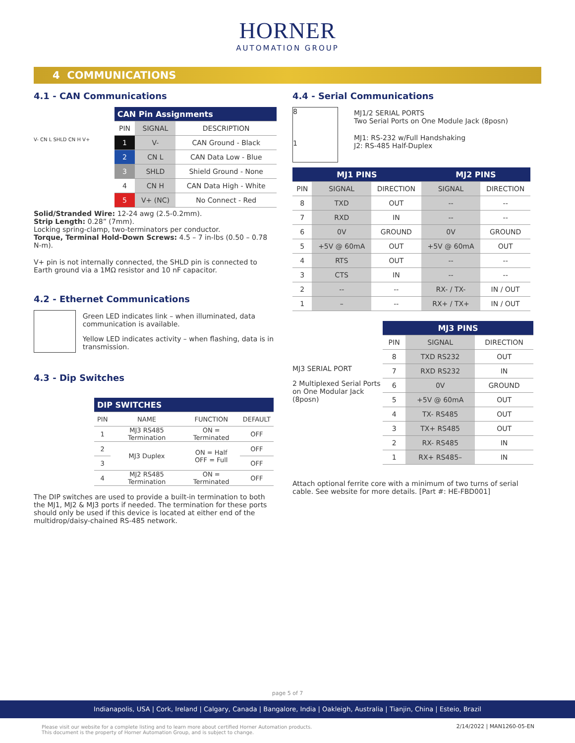HORNER
AUTOMATION GROUP
4 COMMUNICATIONS
4.1 - CAN Communications
V- CN L SHLD CN H V+
| CAN Pin Assignments | | |
| --- | --- | --- |
| PIN | SIGNAL | DESCRIPTION |
| 1 | V- | CAN Ground - Black |
| 2 | CN L | CAN Data Low - Blue |
| 3 | SHLD | Shield Ground - None |
| 4 | CN H | CAN Data High - White |
| 5 | V+ (NC) | No Connect - Red |
Solid/Stranded Wire: 12-24 awg (2.5-0.2mm).
Strip Length: 0.28” (7mm).
Locking spring-clamp, two-terminators per conductor.
Torque, Terminal Hold-Down Screws: 4.5 – 7 in-lbs (0.50 – 0.78 N-m).
V+ pin is not internally connected, the SHLD pin is connected to Earth ground via a 1MΩ resistor and 10 nF capacitor.
4.2 - Ethernet Communications
Green LED indicates link – when illuminated, data communication is available.
Yellow LED indicates activity – when flashing, data is in transmission.
4.3 - Dip Switches
| DIP SWITCHES | | | |
| --- | --- | --- | --- |
| PIN | NAME | FUNCTION | DEFAULT |
| 1 | MJ3 RS485 Termination | ON = Terminated | OFF |
| 2 | MJ3 Duplex | ON = Half OFF = Full | OFF |
| 3 | | | OFF |
| 4 | MJ2 RS485 Termination | ON = Terminated | OFF |
The DIP switches are used to provide a built-in termination to both the MJ1, MJ2 & MJ3 ports if needed. The termination for these ports should only be used if this device is located at either end of the multidrop/daisy-chained RS-485 network.
4.4 - Serial Communications
8
1
MJ1/2 SERIAL PORTS
Two Serial Ports on One Module Jack (8posn)
MJ1: RS-232 w/Full Handshaking
J2: RS-485 Half-Duplex
| MJ1 PINS | | | MJ2 PINS | |
| --- | --- | --- | --- | --- |
| PIN | SIGNAL | DIRECTION | SIGNAL | DIRECTION |
| 8 | TXD | OUT | -- | -- |
| 7 | RXD | IN | -- | -- |
| 6 | 0V | GROUND | 0V | GROUND |
| 5 | +5V @ 60mA | OUT | +5V @ 60mA | OUT |
| 4 | RTS | OUT | -- | -- |
| 3 | CTS | IN | -- | -- |
| 2 | -- | -- | RX- / TX- | IN / OUT |
| 1 | – | -- | RX+ / TX+ | IN / OUT |
MJ3 SERIAL PORT
2 Multiplexed Serial Ports on One Modular Jack (8posn)
| MJ3 PINS | | |
| --- | --- | --- |
| PIN | SIGNAL | DIRECTION |
| 8 | TXD RS232 | OUT |
| 7 | RXD RS232 | IN |
| 6 | 0V | GROUND |
| 5 | +5V @ 60mA | OUT |
| 4 | TX- RS485 | OUT |
| 3 | TX+ RS485 | OUT |
| 2 | RX- RS485 | IN |
| 1 | RX+ RS485– | IN |
Attach optional ferrite core with a minimum of two turns of serial cable. See website for more details. [Part #: HE-FBD001]
page 5 of 7
Indianapolis, USA | Cork, Ireland | Calgary, Canada | Bangalore, India | Oakleigh, Australia | Tianjin, China | Esteio, Brazil
Please visit our website for a complete listing and to learn more about certified Horner Automation products.
This document is the property of Horner Automation Group, and is subject to change.
2/14/2022 | MAN1260-05-EN